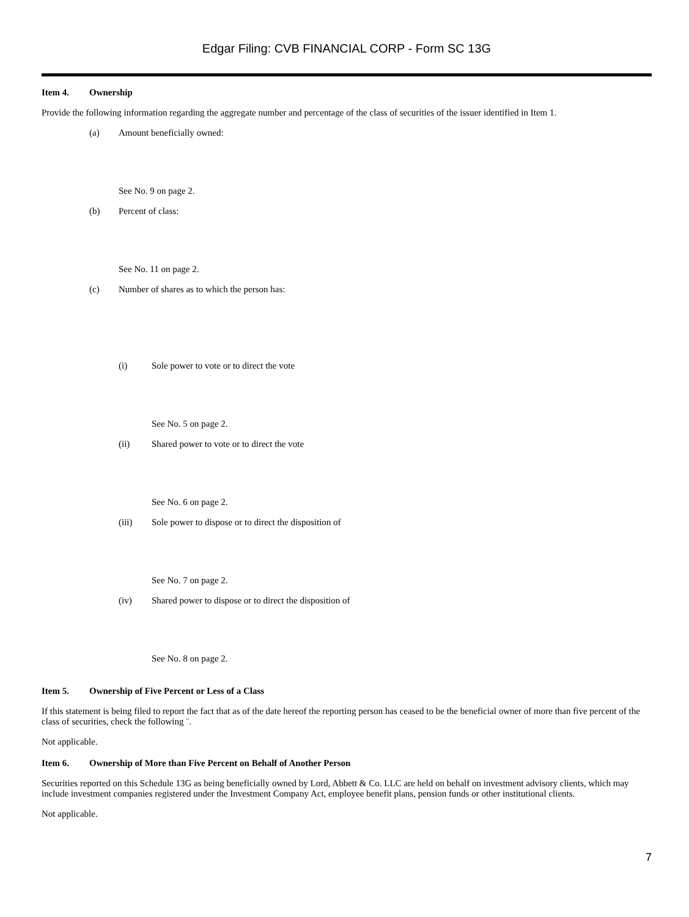Edgar Filing: CVB FINANCIAL CORP - Form SC 13G
Item 4. Ownership
Provide the following information regarding the aggregate number and percentage of the class of securities of the issuer identified in Item 1.
(a) Amount beneficially owned:
See No. 9 on page 2.
(b) Percent of class:
See No. 11 on page 2.
(c) Number of shares as to which the person has:
(i) Sole power to vote or to direct the vote
See No. 5 on page 2.
(ii) Shared power to vote or to direct the vote
See No. 6 on page 2.
(iii) Sole power to dispose or to direct the disposition of
See No. 7 on page 2.
(iv) Shared power to dispose or to direct the disposition of
See No. 8 on page 2.
Item 5. Ownership of Five Percent or Less of a Class
If this statement is being filed to report the fact that as of the date hereof the reporting person has ceased to be the beneficial owner of more than five percent of the class of securities, check the following ¨.
Not applicable.
Item 6. Ownership of More than Five Percent on Behalf of Another Person
Securities reported on this Schedule 13G as being beneficially owned by Lord, Abbett & Co. LLC are held on behalf on investment advisory clients, which may include investment companies registered under the Investment Company Act, employee benefit plans, pension funds or other institutional clients.
Not applicable.
7